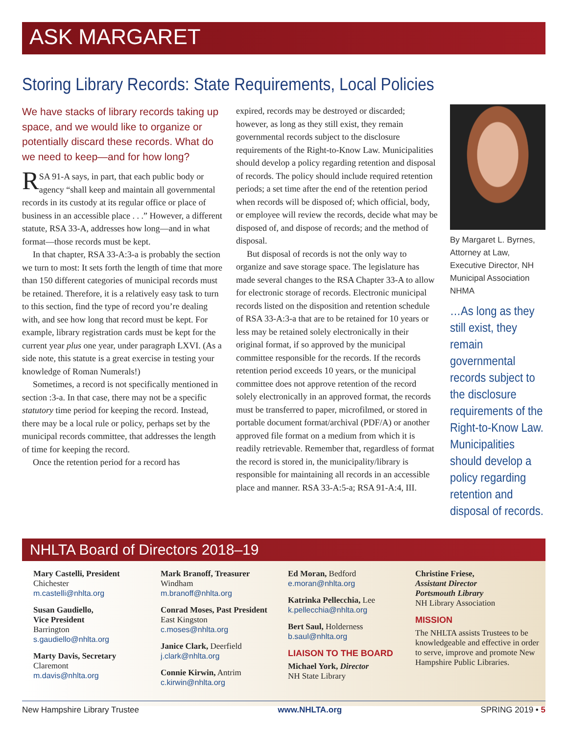ASK MARGARET
Storing Library Records: State Requirements, Local Policies
We have stacks of library records taking up space, and we would like to organize or potentially discard these records. What do we need to keep—and for how long?
RSA 91-A says, in part, that each public body or agency “shall keep and maintain all governmental records in its custody at its regular office or place of business in an accessible place . . .” However, a different statute, RSA 33-A, addresses how long—and in what format—those records must be kept.
In that chapter, RSA 33-A:3-a is probably the section we turn to most: It sets forth the length of time that more than 150 different categories of municipal records must be retained. Therefore, it is a relatively easy task to turn to this section, find the type of record you’re dealing with, and see how long that record must be kept. For example, library registration cards must be kept for the current year plus one year, under paragraph LXVI. (As a side note, this statute is a great exercise in testing your knowledge of Roman Numerals!)
Sometimes, a record is not specifically mentioned in section :3-a. In that case, there may not be a specific statutory time period for keeping the record. Instead, there may be a local rule or policy, perhaps set by the municipal records committee, that addresses the length of time for keeping the record.
Once the retention period for a record has
expired, records may be destroyed or discarded; however, as long as they still exist, they remain governmental records subject to the disclosure requirements of the Right-to-Know Law. Municipalities should develop a policy regarding retention and disposal of records. The policy should include required retention periods; a set time after the end of the retention period when records will be disposed of; which official, body, or employee will review the records, decide what may be disposed of, and dispose of records; and the method of disposal.
But disposal of records is not the only way to organize and save storage space. The legislature has made several changes to the RSA Chapter 33-A to allow for electronic storage of records. Electronic municipal records listed on the disposition and retention schedule of RSA 33-A:3-a that are to be retained for 10 years or less may be retained solely electronically in their original format, if so approved by the municipal committee responsible for the records. If the records retention period exceeds 10 years, or the municipal committee does not approve retention of the record solely electronically in an approved format, the records must be transferred to paper, microfilmed, or stored in portable document format/archival (PDF/A) or another approved file format on a medium from which it is readily retrievable. Remember that, regardless of format the record is stored in, the municipality/library is responsible for maintaining all records in an accessible place and manner. RSA 33-A:5-a; RSA 91-A:4, III.
By Margaret L. Byrnes, Attorney at Law, Executive Director, NH Municipal Association NHMA
…As long as they still exist, they remain governmental records subject to the disclosure requirements of the Right-to-Know Law. Municipalities should develop a policy regarding retention and disposal of records.
NHLTA Board of Directors 2018–19
Mary Castelli, President
Chichester
m.castelli@nhlta.org
Susan Gaudiello,
Vice President
Barrington
s.gaudiello@nhlta.org
Marty Davis, Secretary
Claremont
m.davis@nhlta.org
Mark Branoff, Treasurer
Windham
m.branoff@nhlta.org
Conrad Moses, Past President
East Kingston
c.moses@nhlta.org
Janice Clark, Deerfield
j.clark@nhlta.org
Connie Kirwin, Antrim
c.kirwin@nhlta.org
Ed Moran, Bedford
e.moran@nhlta.org
Katrinka Pellecchia, Lee
k.pellecchia@nhlta.org
Bert Saul, Holderness
b.saul@nhlta.org
LIAISON TO THE BOARD
Michael York, Director
NH State Library
Christine Friese,
Assistant Director
Portsmouth Library
NH Library Association
MISSION
The NHLTA assists Trustees to be knowledgeable and effective in order to serve, improve and promote New Hampshire Public Libraries.
New Hampshire Library Trustee www.NHLTA.org SPRING 2019 • 5